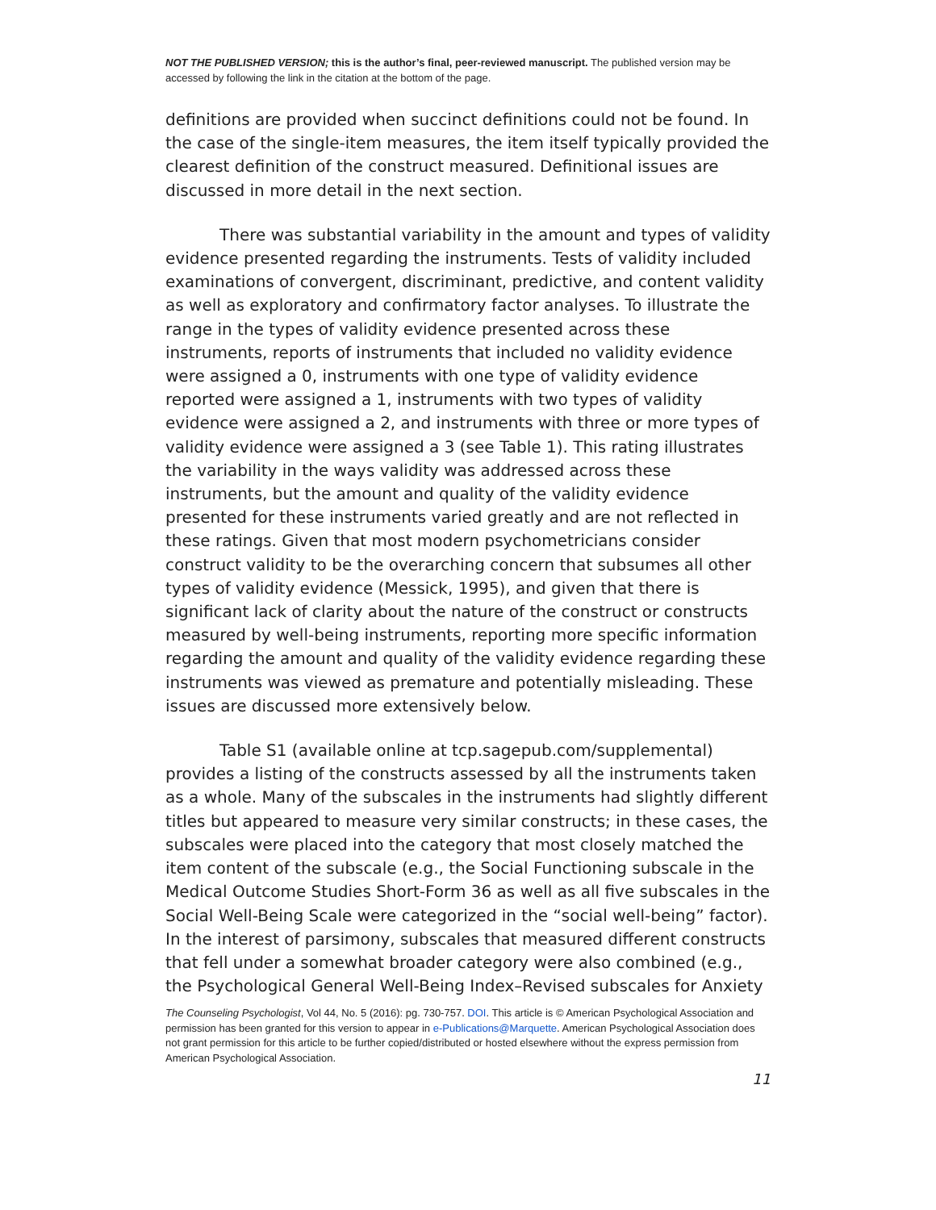NOT THE PUBLISHED VERSION; this is the author’s final, peer-reviewed manuscript. The published version may be accessed by following the link in the citation at the bottom of the page.
definitions are provided when succinct definitions could not be found. In the case of the single-item measures, the item itself typically provided the clearest definition of the construct measured. Definitional issues are discussed in more detail in the next section.
There was substantial variability in the amount and types of validity evidence presented regarding the instruments. Tests of validity included examinations of convergent, discriminant, predictive, and content validity as well as exploratory and confirmatory factor analyses. To illustrate the range in the types of validity evidence presented across these instruments, reports of instruments that included no validity evidence were assigned a 0, instruments with one type of validity evidence reported were assigned a 1, instruments with two types of validity evidence were assigned a 2, and instruments with three or more types of validity evidence were assigned a 3 (see Table 1). This rating illustrates the variability in the ways validity was addressed across these instruments, but the amount and quality of the validity evidence presented for these instruments varied greatly and are not reflected in these ratings. Given that most modern psychometricians consider construct validity to be the overarching concern that subsumes all other types of validity evidence (Messick, 1995), and given that there is significant lack of clarity about the nature of the construct or constructs measured by well-being instruments, reporting more specific information regarding the amount and quality of the validity evidence regarding these instruments was viewed as premature and potentially misleading. These issues are discussed more extensively below.
Table S1 (available online at tcp.sagepub.com/supplemental) provides a listing of the constructs assessed by all the instruments taken as a whole. Many of the subscales in the instruments had slightly different titles but appeared to measure very similar constructs; in these cases, the subscales were placed into the category that most closely matched the item content of the subscale (e.g., the Social Functioning subscale in the Medical Outcome Studies Short-Form 36 as well as all five subscales in the Social Well-Being Scale were categorized in the “social well-being” factor). In the interest of parsimony, subscales that measured different constructs that fell under a somewhat broader category were also combined (e.g., the Psychological General Well-Being Index–Revised subscales for Anxiety
The Counseling Psychologist, Vol 44, No. 5 (2016): pg. 730-757. DOI. This article is © American Psychological Association and permission has been granted for this version to appear in e-Publications@Marquette. American Psychological Association does not grant permission for this article to be further copied/distributed or hosted elsewhere without the express permission from American Psychological Association.
11